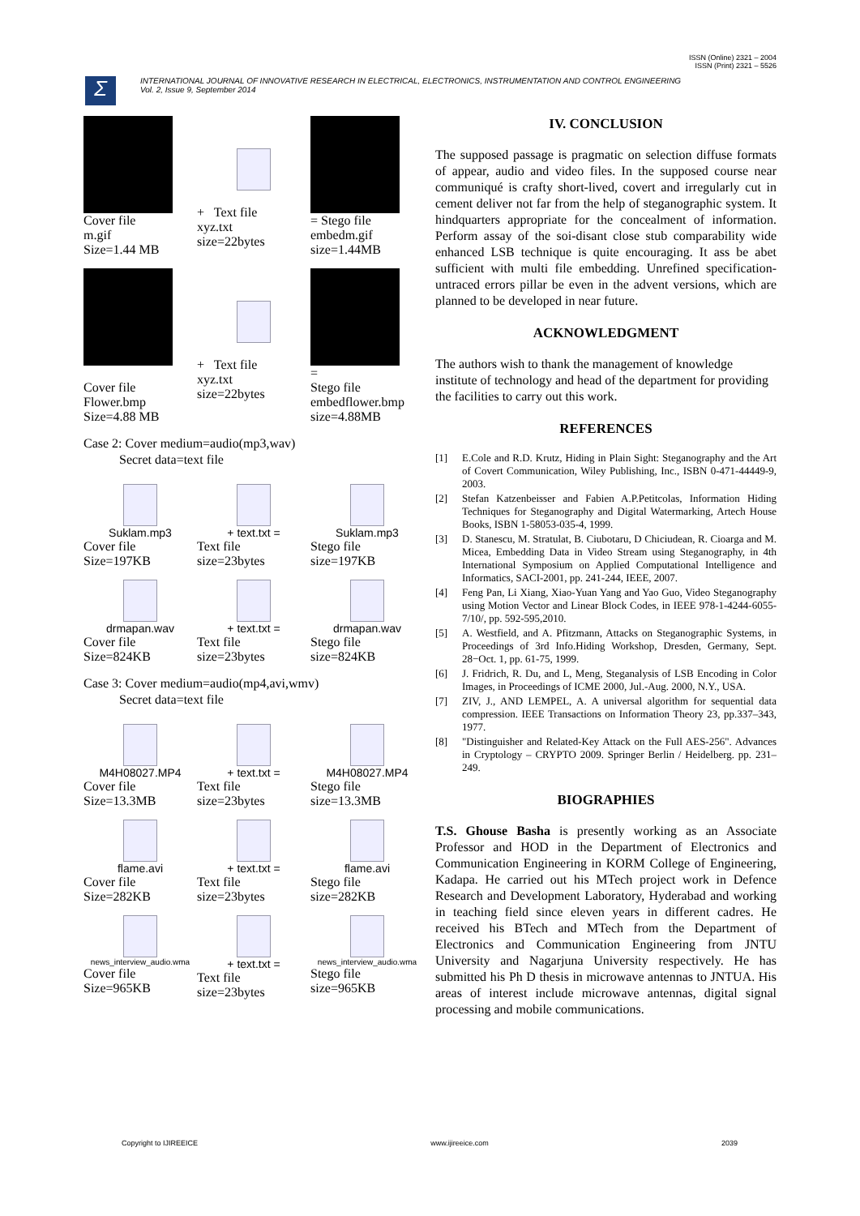ISSN (Online) 2321 – 2004
ISSN (Print) 2321 – 5526
Σ
INTERNATIONAL JOURNAL OF INNOVATIVE RESEARCH IN ELECTRICAL, ELECTRONICS, INSTRUMENTATION AND CONTROL ENGINEERING
Vol. 2, Issue 9, September 2014
Cover file
m.gif
Size=1.44 MB
+ Text file
xyz.txt
size=22bytes
= Stego file
embedm.gif
size=1.44MB
Cover file
Flower.bmp
Size=4.88 MB
+ Text file
xyz.txt
size=22bytes
=
Stego file
embedflower.bmp
size=4.88MB
Case 2: Cover medium=audio(mp3,wav)
Secret data=text file
Suklam.mp3
Cover file
Size=197KB
+ text.txt =
Text file
size=23bytes
Suklam.mp3
Stego file
size=197KB
drmapan.wav
Cover file
Size=824KB
+ text.txt =
Text file
size=23bytes
drmapan.wav
Stego file
size=824KB
Case 3: Cover medium=audio(mp4,avi,wmv)
Secret data=text file
M4H08027.MP4
Cover file
Size=13.3MB
+ text.txt =
Text file
size=23bytes
M4H08027.MP4
Stego file
size=13.3MB
flame.avi
Cover file
Size=282KB
+ text.txt =
Text file
size=23bytes
flame.avi
Stego file
size=282KB
news_interview_audio.wma
Cover file
Size=965KB
+ text.txt =
Text file
size=23bytes
news_interview_audio.wma
Stego file
size=965KB
IV. CONCLUSION
The supposed passage is pragmatic on selection diffuse formats of appear, audio and video files. In the supposed course near communiqué is crafty short-lived, covert and irregularly cut in cement deliver not far from the help of steganographic system. It hindquarters appropriate for the concealment of information. Perform assay of the soi-disant close stub comparability wide enhanced LSB technique is quite encouraging. It ass be abet sufficient with multi file embedding. Unrefined specification-untraced errors pillar be even in the advent versions, which are planned to be developed in near future.
ACKNOWLEDGMENT
The authors wish to thank the management of knowledge institute of technology and head of the department for providing the facilities to carry out this work.
REFERENCES
[1] E.Cole and R.D. Krutz, Hiding in Plain Sight: Steganography and the Art of Covert Communication, Wiley Publishing, Inc., ISBN 0-471-44449-9, 2003.
[2] Stefan Katzenbeisser and Fabien A.P.Petitcolas, Information Hiding Techniques for Steganography and Digital Watermarking, Artech House Books, ISBN 1-58053-035-4, 1999.
[3] D. Stanescu, M. Stratulat, B. Ciubotaru, D Chiciudean, R. Cioarga and M. Micea, Embedding Data in Video Stream using Steganography, in 4th International Symposium on Applied Computational Intelligence and Informatics, SACI-2001, pp. 241-244, IEEE, 2007.
[4] Feng Pan, Li Xiang, Xiao-Yuan Yang and Yao Guo, Video Steganography using Motion Vector and Linear Block Codes, in IEEE 978-1-4244-6055-7/10/, pp. 592-595,2010.
[5] A. Westfield, and A. Pfitzmann, Attacks on Steganographic Systems, in Proceedings of 3rd Info.Hiding Workshop, Dresden, Germany, Sept. 28−Oct. 1, pp. 61-75, 1999.
[6] J. Fridrich, R. Du, and L, Meng, Steganalysis of LSB Encoding in Color Images, in Proceedings of ICME 2000, Jul.-Aug. 2000, N.Y., USA.
[7] ZIV, J., AND LEMPEL, A. A universal algorithm for sequential data compression. IEEE Transactions on Information Theory 23, pp.337–343, 1977.
[8] "Distinguisher and Related-Key Attack on the Full AES-256". Advances in Cryptology – CRYPTO 2009. Springer Berlin / Heidelberg. pp. 231–249.
BIOGRAPHIES
T.S. Ghouse Basha is presently working as an Associate Professor and HOD in the Department of Electronics and Communication Engineering in KORM College of Engineering, Kadapa. He carried out his MTech project work in Defence Research and Development Laboratory, Hyderabad and working in teaching field since eleven years in different cadres. He received his BTech and MTech from the Department of Electronics and Communication Engineering from JNTU University and Nagarjuna University respectively. He has submitted his Ph D thesis in microwave antennas to JNTUA. His areas of interest include microwave antennas, digital signal processing and mobile communications.
Copyright to IJIREEICE www.ijireeice.com 2039